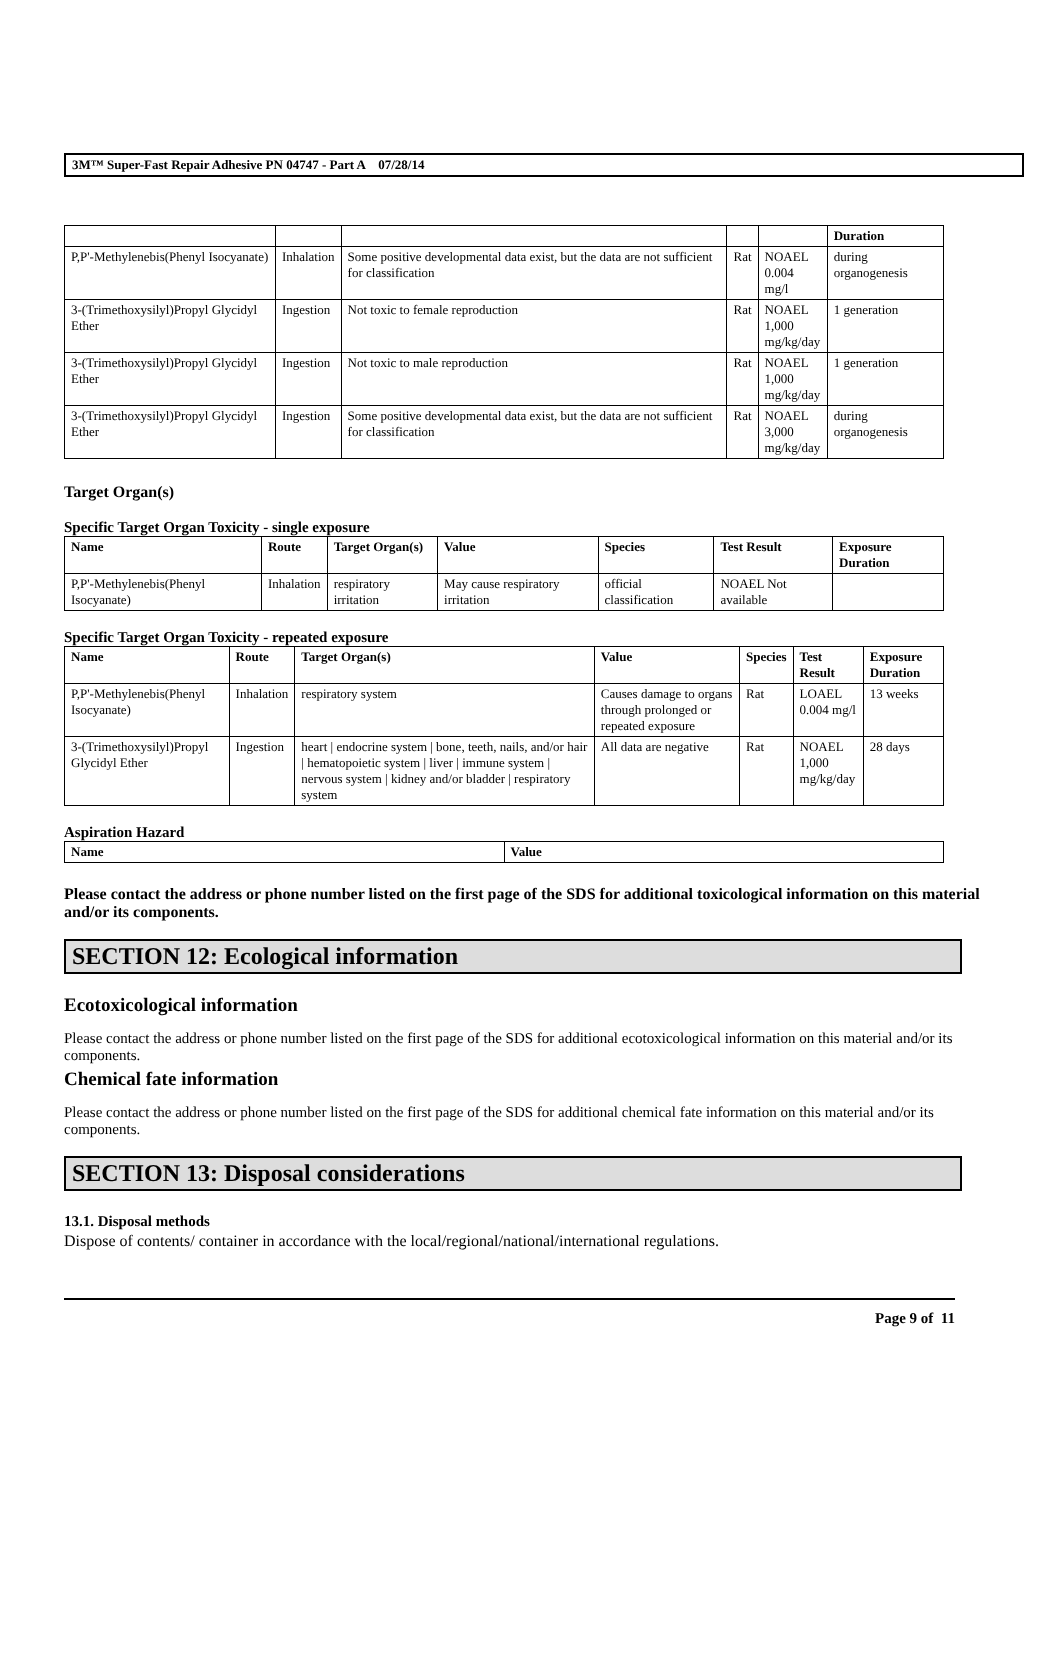3M™ Super-Fast Repair Adhesive PN 04747 - Part A 07/28/14
| | | | | | Duration |
| P,P'-Methylenebis(Phenyl Isocyanate) | Inhalation | Some positive developmental data exist, but the data are not sufficient for classification | Rat | NOAEL 0.004 mg/l | during organogenesis |
| 3-(Trimethoxysilyl)Propyl Glycidyl Ether | Ingestion | Not toxic to female reproduction | Rat | NOAEL 1,000 mg/kg/day | 1 generation |
| 3-(Trimethoxysilyl)Propyl Glycidyl Ether | Ingestion | Not toxic to male reproduction | Rat | NOAEL 1,000 mg/kg/day | 1 generation |
| 3-(Trimethoxysilyl)Propyl Glycidyl Ether | Ingestion | Some positive developmental data exist, but the data are not sufficient for classification | Rat | NOAEL 3,000 mg/kg/day | during organogenesis |
Target Organ(s)
Specific Target Organ Toxicity - single exposure
| Name | Route | Target Organ(s) | Value | Species | Test Result | Exposure Duration |
| --- | --- | --- | --- | --- | --- | --- |
| P,P'-Methylenebis(Phenyl Isocyanate) | Inhalation | respiratory irritation | May cause respiratory irritation | official classification | NOAEL Not available | |
Specific Target Organ Toxicity - repeated exposure
| Name | Route | Target Organ(s) | Value | Species | Test Result | Exposure Duration |
| --- | --- | --- | --- | --- | --- | --- |
| P,P'-Methylenebis(Phenyl Isocyanate) | Inhalation | respiratory system | Causes damage to organs through prolonged or repeated exposure | Rat | LOAEL 0.004 mg/l | 13 weeks |
| 3-(Trimethoxysilyl)Propyl Glycidyl Ether | Ingestion | heart / endocrine system / bone, teeth, nails, and/or hair / hematopoietic system / liver / immune system / nervous system / kidney and/or bladder / respiratory system | All data are negative | Rat | NOAEL 1,000 mg/kg/day | 28 days |
Aspiration Hazard
| Name | Value |
| --- | --- |
Please contact the address or phone number listed on the first page of the SDS for additional toxicological information on this material and/or its components.
SECTION 12: Ecological information
Ecotoxicological information
Please contact the address or phone number listed on the first page of the SDS for additional ecotoxicological information on this material and/or its components.
Chemical fate information
Please contact the address or phone number listed on the first page of the SDS for additional chemical fate information on this material and/or its components.
SECTION 13: Disposal considerations
13.1. Disposal methods
Dispose of contents/ container in accordance with the local/regional/national/international regulations.
Page 9 of 11